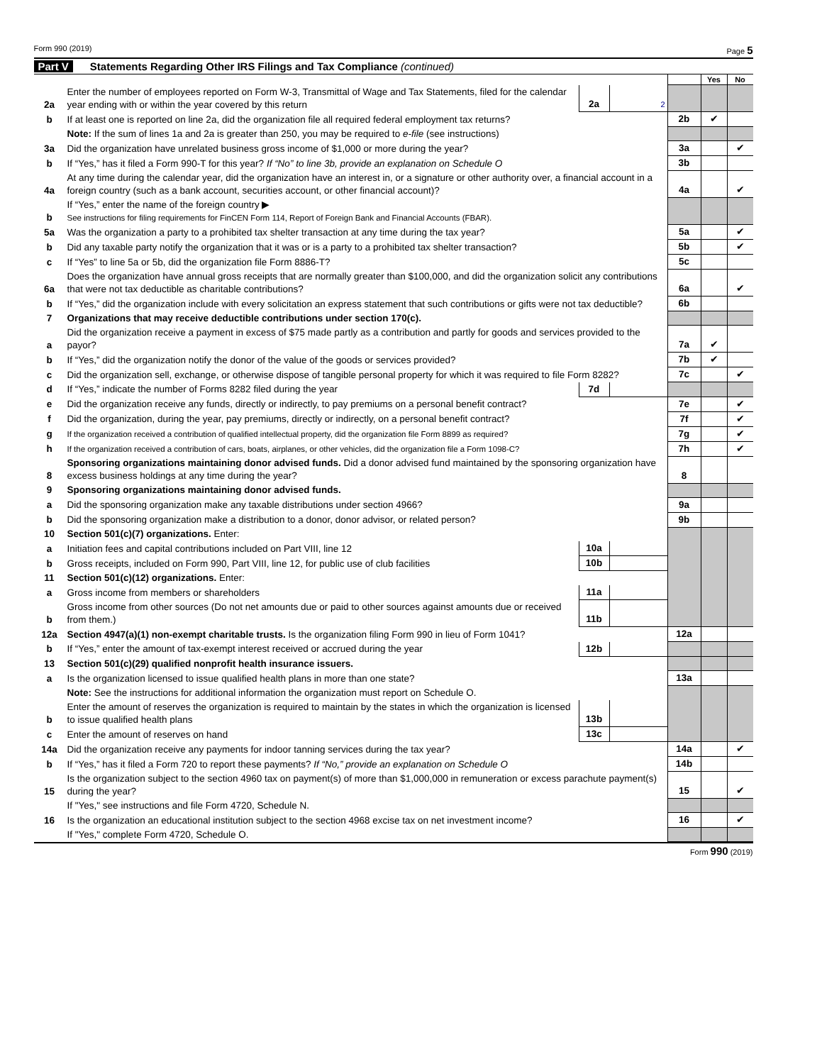Form 990 (2019) Page 5
Part V Statements Regarding Other IRS Filings and Tax Compliance (continued)
| | | | | | Yes | No |
| 2a | Enter the number of employees reported on Form W-3, Transmittal of Wage and Tax Statements, filed for the calendar year ending with or within the year covered by this return | 2a | 2 | | | |
| b | If at least one is reported on line 2a, did the organization file all required federal employment tax returns? | | | 2b | ✔ | |
| | Note: If the sum of lines 1a and 2a is greater than 250, you may be required to e-file (see instructions) | | | | | |
| 3a | Did the organization have unrelated business gross income of $1,000 or more during the year? | | | 3a | | ✔ |
| b | If “Yes,” has it filed a Form 990-T for this year? If “No” to line 3b, provide an explanation on Schedule O | | | 3b | | |
| 4a | At any time during the calendar year, did the organization have an interest in, or a signature or other authority over, a financial account in a foreign country (such as a bank account, securities account, or other financial account)? | | | 4a | | ✔ |
| b | If “Yes,” enter the name of the foreign country ▶ See instructions for filing requirements for FinCEN Form 114, Report of Foreign Bank and Financial Accounts (FBAR). | | | | | |
| 5a | Was the organization a party to a prohibited tax shelter transaction at any time during the tax year? | | | 5a | | ✔ |
| b | Did any taxable party notify the organization that it was or is a party to a prohibited tax shelter transaction? | | | 5b | | ✔ |
| c | If “Yes” to line 5a or 5b, did the organization file Form 8886-T? | | | 5c | | |
| 6a | Does the organization have annual gross receipts that are normally greater than $100,000, and did the organization solicit any contributions that were not tax deductible as charitable contributions? | | | 6a | | ✔ |
| b | If “Yes,” did the organization include with every solicitation an express statement that such contributions or gifts were not tax deductible? | | | 6b | | |
| 7 | Organizations that may receive deductible contributions under section 170(c). | | | | | |
| a | Did the organization receive a payment in excess of $75 made partly as a contribution and partly for goods and services provided to the payor? | | | 7a | ✔ | |
| b | If “Yes,” did the organization notify the donor of the value of the goods or services provided? | | | 7b | ✔ | |
| c | Did the organization sell, exchange, or otherwise dispose of tangible personal property for which it was required to file Form 8282? | | | 7c | | ✔ |
| d | If “Yes,” indicate the number of Forms 8282 filed during the year | 7d | | | | |
| e | Did the organization receive any funds, directly or indirectly, to pay premiums on a personal benefit contract? | | | 7e | | ✔ |
| f | Did the organization, during the year, pay premiums, directly or indirectly, on a personal benefit contract? | | | 7f | | ✔ |
| g | If the organization received a contribution of qualified intellectual property, did the organization file Form 8899 as required? | | | 7g | | ✔ |
| h | If the organization received a contribution of cars, boats, airplanes, or other vehicles, did the organization file a Form 1098-C? | | | 7h | | ✔ |
| 8 | Sponsoring organizations maintaining donor advised funds. Did a donor advised fund maintained by the sponsoring organization have excess business holdings at any time during the year? | | | 8 | | |
| 9 | Sponsoring organizations maintaining donor advised funds. | | | | | |
| a | Did the sponsoring organization make any taxable distributions under section 4966? | | | 9a | | |
| b | Did the sponsoring organization make a distribution to a donor, donor advisor, or related person? | | | 9b | | |
| 10 | Section 501(c)(7) organizations. Enter: | | | | | |
| a | Initiation fees and capital contributions included on Part VIII, line 12 | 10a | | | | |
| b | Gross receipts, included on Form 990, Part VIII, line 12, for public use of club facilities | 10b | | | | |
| 11 | Section 501(c)(12) organizations. Enter: | | | | | |
| a | Gross income from members or shareholders | 11a | | | | |
| b | Gross income from other sources (Do not net amounts due or paid to other sources against amounts due or received from them.) | 11b | | | | |
| 12a | Section 4947(a)(1) non-exempt charitable trusts. Is the organization filing Form 990 in lieu of Form 1041? | | | 12a | | |
| b | If “Yes,” enter the amount of tax-exempt interest received or accrued during the year | 12b | | | | |
| 13 | Section 501(c)(29) qualified nonprofit health insurance issuers. | | | | | |
| a | Is the organization licensed to issue qualified health plans in more than one state? | | | 13a | | |
| | Note: See the instructions for additional information the organization must report on Schedule O. | | | | | |
| b | Enter the amount of reserves the organization is required to maintain by the states in which the organization is licensed to issue qualified health plans | 13b | | | | |
| c | Enter the amount of reserves on hand | 13c | | | | |
| 14a | Did the organization receive any payments for indoor tanning services during the tax year? | | | 14a | | ✔ |
| b | If “Yes,” has it filed a Form 720 to report these payments? If “No,” provide an explanation on Schedule O | | | 14b | | |
| 15 | Is the organization subject to the section 4960 tax on payment(s) of more than $1,000,000 in remuneration or excess parachute payment(s) during the year? | | | 15 | | ✔ |
| | If "Yes," see instructions and file Form 4720, Schedule N. | | | | | |
| 16 | Is the organization an educational institution subject to the section 4968 excise tax on net investment income? | | | 16 | | ✔ |
| | If "Yes," complete Form 4720, Schedule O. | | | | | |
Form 990 (2019)